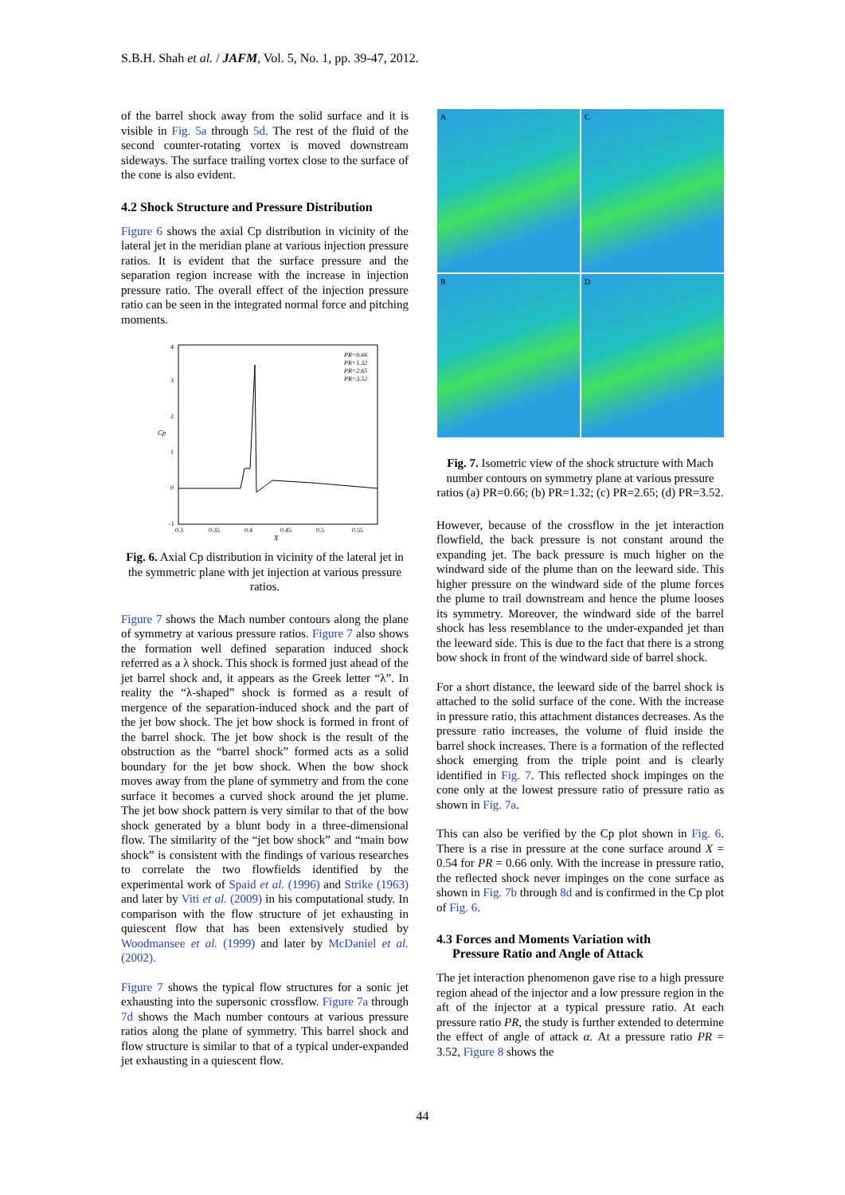S.B.H. Shah et al. / JAFM, Vol. 5, No. 1, pp. 39-47, 2012.
of the barrel shock away from the solid surface and it is visible in Fig. 5a through 5d. The rest of the fluid of the second counter-rotating vortex is moved downstream sideways. The surface trailing vortex close to the surface of the cone is also evident.
4.2 Shock Structure and Pressure Distribution
Figure 6 shows the axial Cp distribution in vicinity of the lateral jet in the meridian plane at various injection pressure ratios. It is evident that the surface pressure and the separation region increase with the increase in injection pressure ratio. The overall effect of the injection pressure ratio can be seen in the integrated normal force and pitching moments.
4
3
2
1
0
-1
Cp
0.3
0.35
0.4
0.45
0.5
0.55
X
PR=0.66
PR=1.32
PR=2.65
PR=3.52
Fig. 6. Axial Cp distribution in vicinity of the lateral jet in the symmetric plane with jet injection at various pressure ratios.
Figure 7 shows the Mach number contours along the plane of symmetry at various pressure ratios. Figure 7 also shows the formation well defined separation induced shock referred as a λ shock. This shock is formed just ahead of the jet barrel shock and, it appears as the Greek letter “λ”. In reality the “λ-shaped” shock is formed as a result of mergence of the separation-induced shock and the part of the jet bow shock. The jet bow shock is formed in front of the barrel shock. The jet bow shock is the result of the obstruction as the “barrel shock” formed acts as a solid boundary for the jet bow shock. When the bow shock moves away from the plane of symmetry and from the cone surface it becomes a curved shock around the jet plume. The jet bow shock pattern is very similar to that of the bow shock generated by a blunt body in a three-dimensional flow. The similarity of the “jet bow shock” and “main bow shock” is consistent with the findings of various researches to correlate the two flowfields identified by the experimental work of Spaid et al. (1996) and Strike (1963) and later by Viti et al. (2009) in his computational study. In comparison with the flow structure of jet exhausting in quiescent flow that has been extensively studied by Woodmansee et al. (1999) and later by McDaniel et al. (2002).
Figure 7 shows the typical flow structures for a sonic jet exhausting into the supersonic crossflow. Figure 7a through 7d shows the Mach number contours at various pressure ratios along the plane of symmetry. This barrel shock and flow structure is similar to that of a typical under-expanded jet exhausting in a quiescent flow.
A
C
B
D
Fig. 7. Isometric view of the shock structure with Mach number contours on symmetry plane at various pressure ratios (a) PR=0.66; (b) PR=1.32; (c) PR=2.65; (d) PR=3.52.
However, because of the crossflow in the jet interaction flowfield, the back pressure is not constant around the expanding jet. The back pressure is much higher on the windward side of the plume than on the leeward side. This higher pressure on the windward side of the plume forces the plume to trail downstream and hence the plume looses its symmetry. Moreover, the windward side of the barrel shock has less resemblance to the under-expanded jet than the leeward side. This is due to the fact that there is a strong bow shock in front of the windward side of barrel shock.
For a short distance, the leeward side of the barrel shock is attached to the solid surface of the cone. With the increase in pressure ratio, this attachment distances decreases. As the pressure ratio increases, the volume of fluid inside the barrel shock increases. There is a formation of the reflected shock emerging from the triple point and is clearly identified in Fig. 7. This reflected shock impinges on the cone only at the lowest pressure ratio of pressure ratio as shown in Fig. 7a.
This can also be verified by the Cp plot shown in Fig. 6. There is a rise in pressure at the cone surface around X = 0.54 for PR = 0.66 only. With the increase in pressure ratio, the reflected shock never impinges on the cone surface as shown in Fig. 7b through 8d and is confirmed in the Cp plot of Fig. 6.
4.3 Forces and Moments Variation with
Pressure Ratio and Angle of Attack
The jet interaction phenomenon gave rise to a high pressure region ahead of the injector and a low pressure region in the aft of the injector at a typical pressure ratio. At each pressure ratio PR, the study is further extended to determine the effect of angle of attack α. At a pressure ratio PR = 3.52, Figure 8 shows the
44